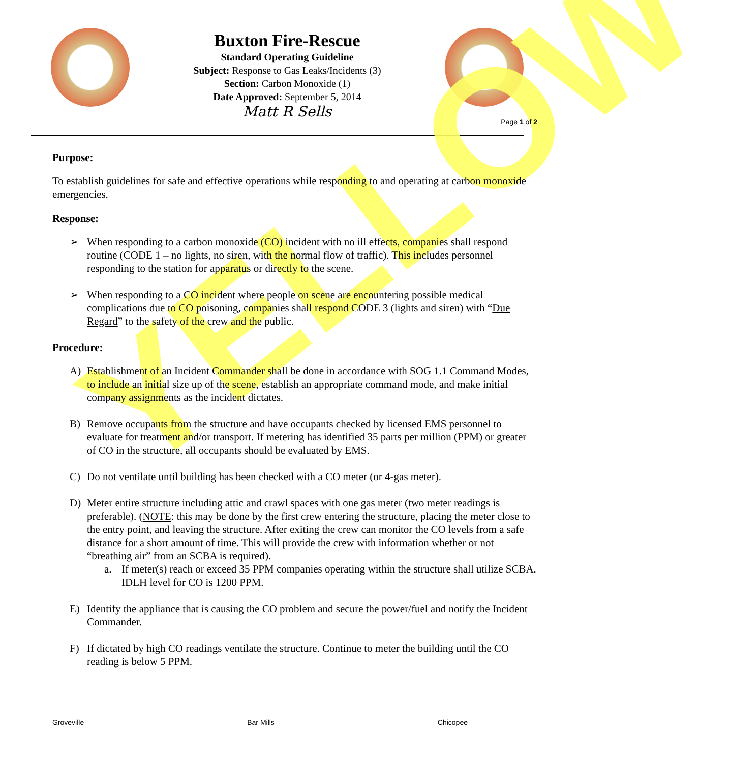YELLOW
Buxton Fire-Rescue
Standard Operating Guideline
Subject: Response to Gas Leaks/Incidents (3)
Section: Carbon Monoxide (1)
Date Approved: September 5, 2014
Matt R Sells
Page 1 of 2
Purpose:
To establish guidelines for safe and effective operations while responding to and operating at carbon monoxide emergencies.
Response:
➢ When responding to a carbon monoxide (CO) incident with no ill effects, companies shall respond routine (CODE 1 – no lights, no siren, with the normal flow of traffic). This includes personnel responding to the station for apparatus or directly to the scene.
➢ When responding to a CO incident where people on scene are encountering possible medical complications due to CO poisoning, companies shall respond CODE 3 (lights and siren) with “Due Regard” to the safety of the crew and the public.
Procedure:
A) Establishment of an Incident Commander shall be done in accordance with SOG 1.1 Command Modes, to include an initial size up of the scene, establish an appropriate command mode, and make initial company assignments as the incident dictates.
B) Remove occupants from the structure and have occupants checked by licensed EMS personnel to evaluate for treatment and/or transport. If metering has identified 35 parts per million (PPM) or greater of CO in the structure, all occupants should be evaluated by EMS.
C) Do not ventilate until building has been checked with a CO meter (or 4-gas meter).
D) Meter entire structure including attic and crawl spaces with one gas meter (two meter readings is preferable). (NOTE: this may be done by the first crew entering the structure, placing the meter close to the entry point, and leaving the structure. After exiting the crew can monitor the CO levels from a safe distance for a short amount of time. This will provide the crew with information whether or not “breathing air” from an SCBA is required).
a. If meter(s) reach or exceed 35 PPM companies operating within the structure shall utilize SCBA. IDLH level for CO is 1200 PPM.
E) Identify the appliance that is causing the CO problem and secure the power/fuel and notify the Incident Commander.
F) If dictated by high CO readings ventilate the structure. Continue to meter the building until the CO reading is below 5 PPM.
Groveville Bar Mills Chicopee